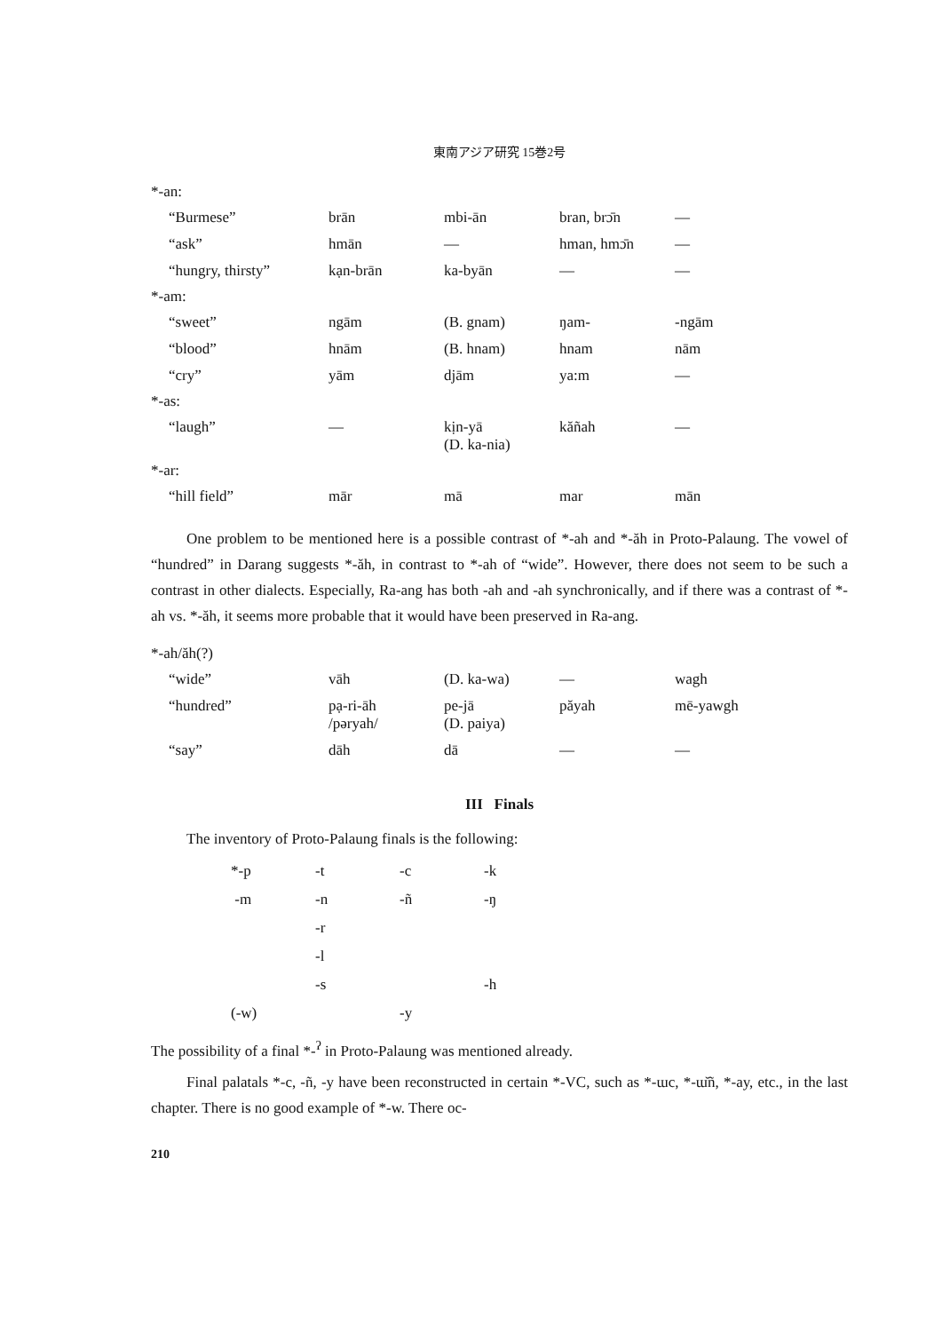東南アジア研究 15巻2号
*-an:
| “Burmese” | brān | mbi-ān | bran, brɔ̄n | — |
| “ask” | hmān | — | hman, hmɔ̄n | — |
| “hungry, thirsty” | kạn-brān | ka-byān | — | — |
*-am:
| “sweet” | ngām | (B. gnam) | ŋam- | -ngām |
| “blood” | hnām | (B. hnam) | hnam | nām |
| “cry” | yām | djām | ya:m | — |
*-as:
| “laugh” | — | kịn-yā (D. ka-nia) | kăñah | — |
*-ar:
| “hill field” | mār | mā | mar | mān |
One problem to be mentioned here is a possible contrast of *-ah and *-ăh in Proto-Palaung. The vowel of “hundred” in Darang suggests *-ăh, in contrast to *-ah of “wide”. However, there does not seem to be such a contrast in other dialects. Especially, Ra-ang has both -ah and -ah synchronically, and if there was a contrast of *-ah vs. *-ăh, it seems more probable that it would have been preserved in Ra-ang.
*-ah/ăh(?)
| “wide” | vāh | (D. ka-wa) | — | wagh |
| “hundred” | pạ-ri-āh /pəryah/ | pe-jā (D. paiya) | păyah | mē-yawgh |
| “say” | dāh | dā | — | — |
III Finals
The inventory of Proto-Palaung finals is the following:
| *-p | -t | -c | -k |
| -m | -n | -ñ | -ŋ |
| | -r | | |
| | -l | | |
| | -s | | -h |
| (-w) | | -y | |
The possibility of a final *-<sup>ʔ</sup> in Proto-Palaung was mentioned already.
Final palatals *-c, -ñ, -y have been reconstructed in certain *-VC, such as *-ɯc, *-ɯ̆ñ, *-ay, etc., in the last chapter. There is no good example of *-w. There oc-
210